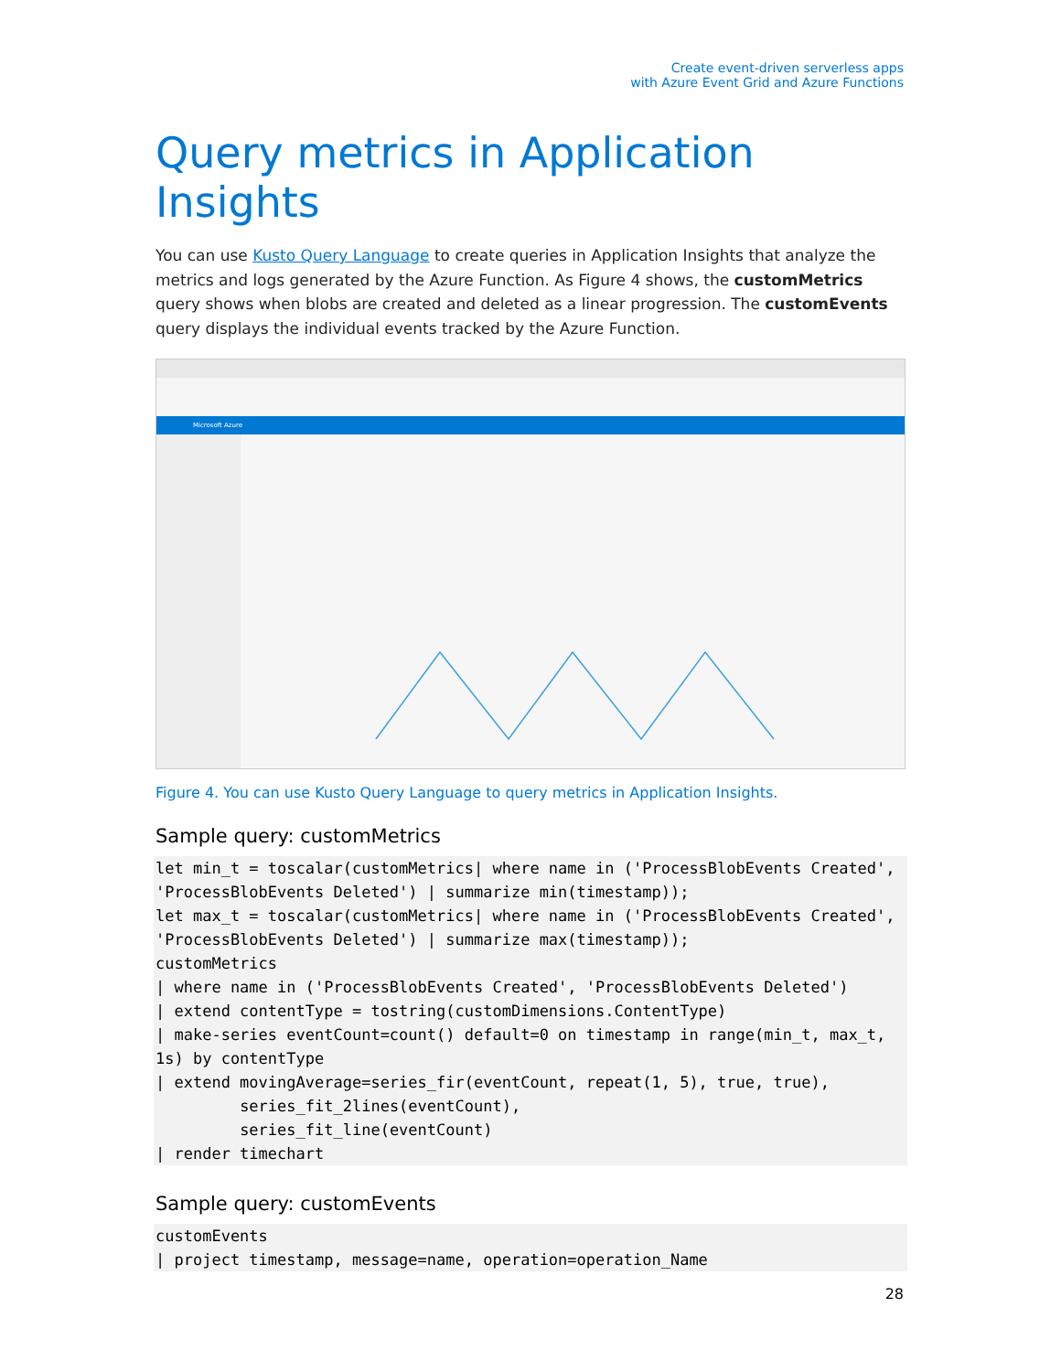Create event-driven serverless apps
with Azure Event Grid and Azure Functions
Query metrics in Application Insights
You can use Kusto Query Language to create queries in Application Insights that analyze the metrics and logs generated by the Azure Function. As Figure 4 shows, the customMetrics query shows when blobs are created and deleted as a linear progression. The customEvents query displays the individual events tracked by the Azure Function.
Microsoft Azure
Figure 4. You can use Kusto Query Language to query metrics in Application Insights.
Sample query: customMetrics
let min_t = toscalar(customMetrics| where name in ('ProcessBlobEvents Created', 'ProcessBlobEvents Deleted') | summarize min(timestamp));
let max_t = toscalar(customMetrics| where name in ('ProcessBlobEvents Created', 'ProcessBlobEvents Deleted') | summarize max(timestamp));
customMetrics
| where name in ('ProcessBlobEvents Created', 'ProcessBlobEvents Deleted')
| extend contentType = tostring(customDimensions.ContentType)
| make-series eventCount=count() default=0 on timestamp in range(min_t, max_t, 1s) by contentType
| extend movingAverage=series_fir(eventCount, repeat(1, 5), true, true),
         series_fit_2lines(eventCount),
         series_fit_line(eventCount)
| render timechart
Sample query: customEvents
customEvents
| project timestamp, message=name, operation=operation_Name
28